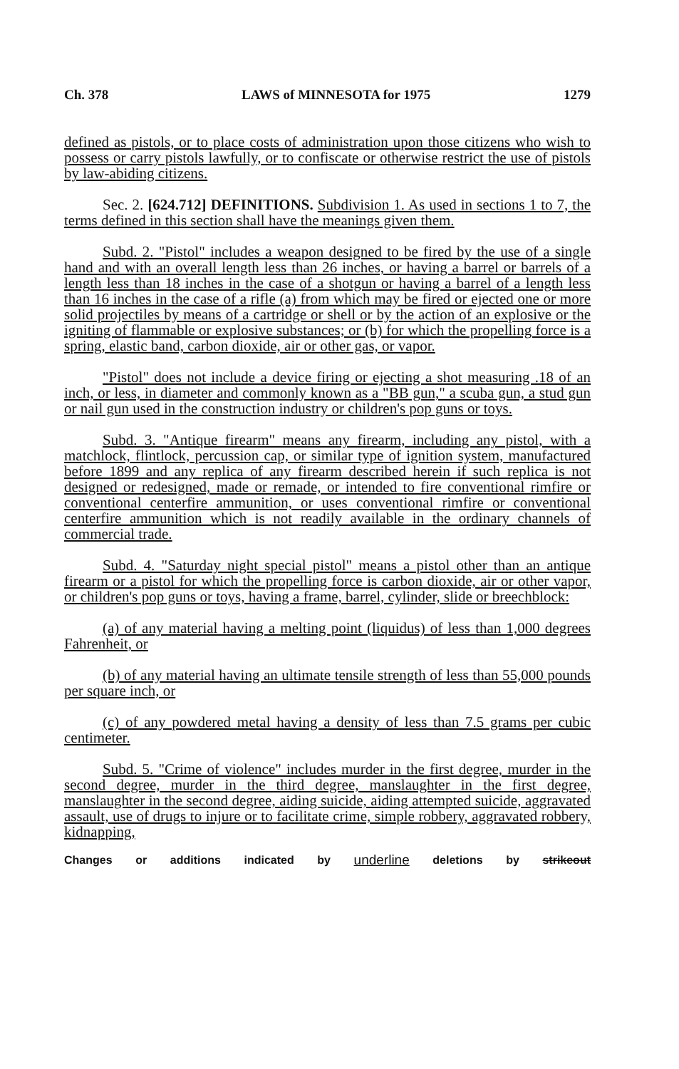Ch. 378 LAWS of MINNESOTA for 1975 1279
defined as pistols, or to place costs of administration upon those citizens who wish to possess or carry pistols lawfully, or to confiscate or otherwise restrict the use of pistols by law-abiding citizens.
Sec. 2. [624.712] DEFINITIONS. Subdivision 1. As used in sections 1 to 7, the terms defined in this section shall have the meanings given them.
Subd. 2. "Pistol" includes a weapon designed to be fired by the use of a single hand and with an overall length less than 26 inches, or having a barrel or barrels of a length less than 18 inches in the case of a shotgun or having a barrel of a length less than 16 inches in the case of a rifle (a) from which may be fired or ejected one or more solid projectiles by means of a cartridge or shell or by the action of an explosive or the igniting of flammable or explosive substances; or (b) for which the propelling force is a spring, elastic band, carbon dioxide, air or other gas, or vapor.
"Pistol" does not include a device firing or ejecting a shot measuring .18 of an inch, or less, in diameter and commonly known as a "BB gun," a scuba gun, a stud gun or nail gun used in the construction industry or children's pop guns or toys.
Subd. 3. "Antique firearm" means any firearm, including any pistol, with a matchlock, flintlock, percussion cap, or similar type of ignition system, manufactured before 1899 and any replica of any firearm described herein if such replica is not designed or redesigned, made or remade, or intended to fire conventional rimfire or conventional centerfire ammunition, or uses conventional rimfire or conventional centerfire ammunition which is not readily available in the ordinary channels of commercial trade.
Subd. 4. "Saturday night special pistol" means a pistol other than an antique firearm or a pistol for which the propelling force is carbon dioxide, air or other vapor, or children's pop guns or toys, having a frame, barrel, cylinder, slide or breechblock:
(a) of any material having a melting point (liquidus) of less than 1,000 degrees Fahrenheit, or
(b) of any material having an ultimate tensile strength of less than 55,000 pounds per square inch, or
(c) of any powdered metal having a density of less than 7.5 grams per cubic centimeter.
Subd. 5. "Crime of violence" includes murder in the first degree, murder in the second degree, murder in the third degree, manslaughter in the first degree, manslaughter in the second degree, aiding suicide, aiding attempted suicide, aggravated assault, use of drugs to injure or to facilitate crime, simple robbery, aggravated robbery, kidnapping,
Changes or additions indicated by underline deletions by strikeout